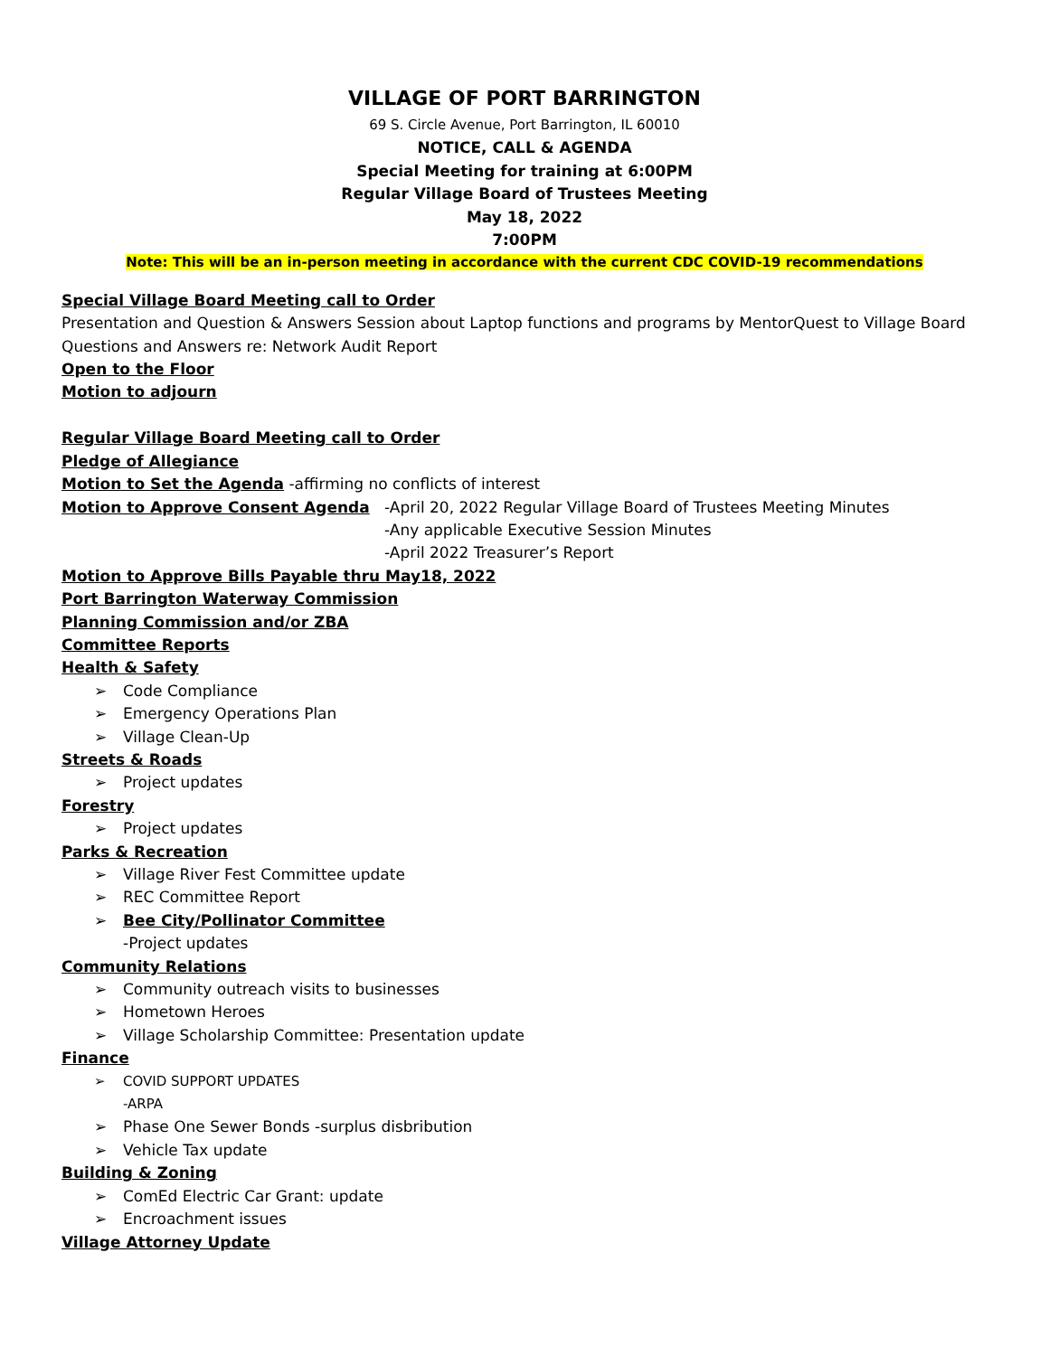VILLAGE OF PORT BARRINGTON
69 S. Circle Avenue, Port Barrington, IL 60010
NOTICE, CALL & AGENDA
Special Meeting for training at 6:00PM
Regular Village Board of Trustees Meeting
May 18, 2022
7:00PM
Note: This will be an in-person meeting in accordance with the current CDC COVID-19 recommendations
Special Village Board Meeting call to Order
Presentation and Question & Answers Session about Laptop functions and programs by MentorQuest to Village Board
Questions and Answers re: Network Audit Report
Open to the Floor
Motion to adjourn
Regular Village Board Meeting call to Order
Pledge of Allegiance
Motion to Set the Agenda -affirming no conflicts of interest
Motion to Approve Consent Agenda -April 20, 2022 Regular Village Board of Trustees Meeting Minutes
-Any applicable Executive Session Minutes
-April 2022 Treasurer’s Report
Motion to Approve Bills Payable thru May18, 2022
Port Barrington Waterway Commission
Planning Commission and/or ZBA
Committee Reports
Health & Safety
➢ Code Compliance
➢ Emergency Operations Plan
➢ Village Clean-Up
Streets & Roads
➢ Project updates
Forestry
➢ Project updates
Parks & Recreation
➢ Village River Fest Committee update
➢ REC Committee Report
➢ Bee City/Pollinator Committee
-Project updates
Community Relations
➢ Community outreach visits to businesses
➢ Hometown Heroes
➢ Village Scholarship Committee: Presentation update
Finance
➢ COVID SUPPORT UPDATES
-ARPA
➢ Phase One Sewer Bonds -surplus disbribution
➢ Vehicle Tax update
Building & Zoning
➢ ComEd Electric Car Grant: update
➢ Encroachment issues
Village Attorney Update